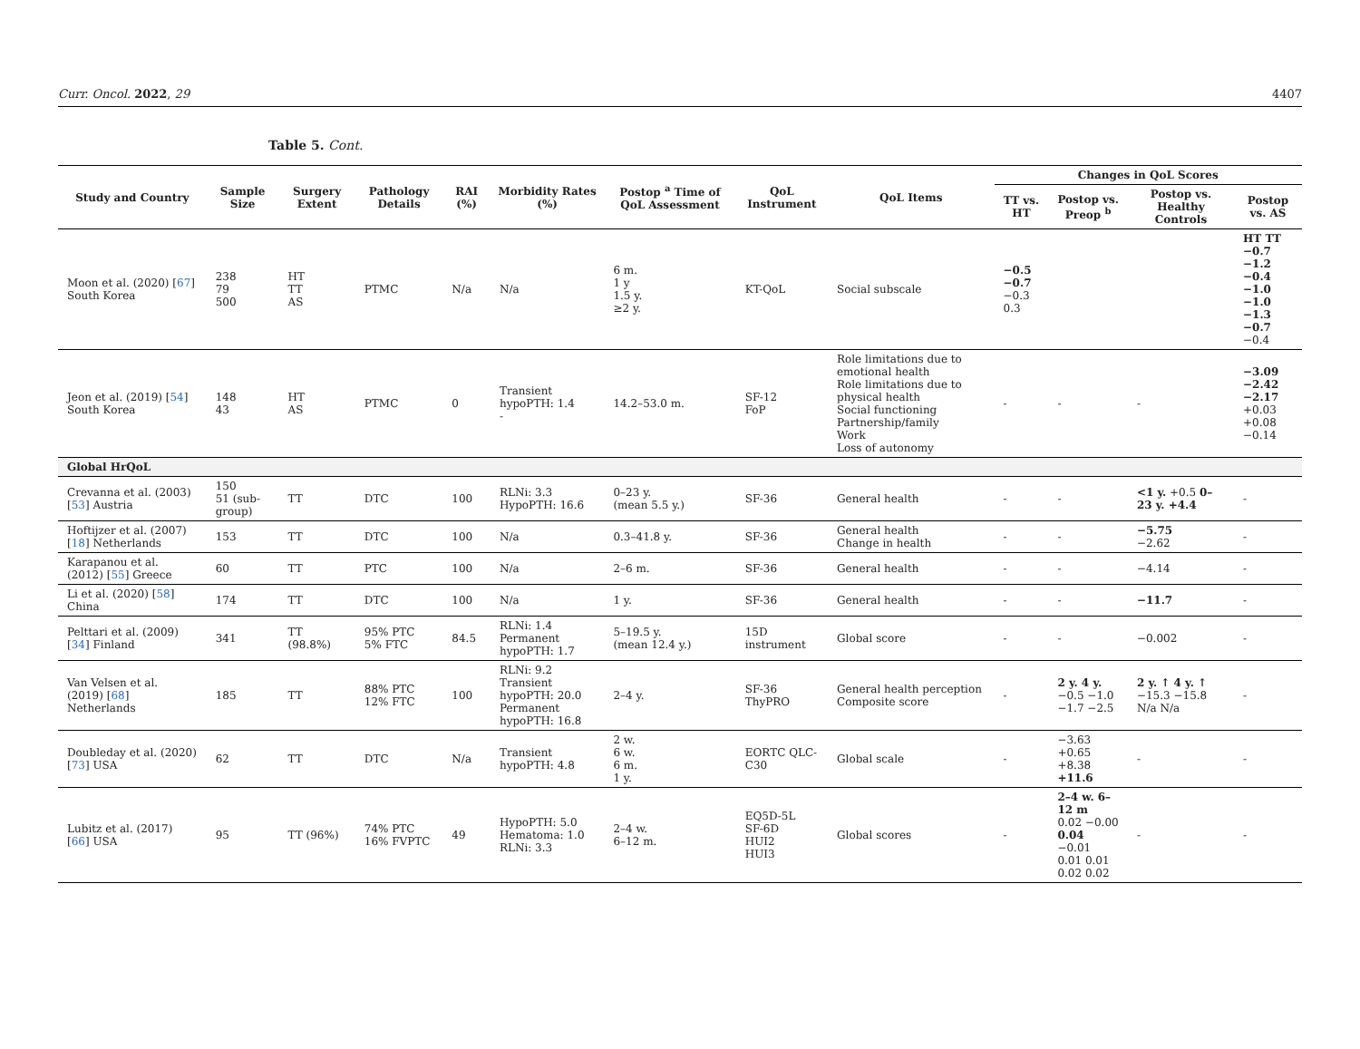Curr. Oncol. 2022, 29 4407
Table 5. Cont.
| Study and Country | Sample Size | Surgery Extent | Pathology Details | RAI (%) | Morbidity Rates (%) | Postop <sup>a</sup> Time of QoL Assessment | QoL Instrument | QoL Items | Changes in QoL Scores | | | |
| --- | --- | --- | --- | --- | --- | --- | --- | --- | --- | --- | --- | --- |
| | | | | | | | | | TT vs. HT | Postop vs. Preop <sup>b</sup> | Postop vs. Healthy Controls | Postop vs. AS |
| Moon et al. (2020) [ 67 ] South Korea | 238 79 500 | HT TT AS | PTMC | N/a | N/a | 6 m. 1 y 1.5 y. ≥2 y. | KT-QoL | Social subscale | −0.5 −0.7 −0.3 0.3 | | | HT TT −0.7 −1.2 −0.4 −1.0 −1.0 −1.3 −0.7 −0.4 |
| Jeon et al. (2019) [ 54 ] South Korea | 148 43 | HT AS | PTMC | 0 | Transient hypoPTH: 1.4 - | 14.2–53.0 m. | SF-12 FoP | Role limitations due to emotional health Role limitations due to physical health Social functioning Partnership/family Work Loss of autonomy | - | - | - | −3.09 −2.42 −2.17 +0.03 +0.08 −0.14 |
| Global HrQoL | | | | | | | | | | | | |
| Crevanna et al. (2003) [ 53 ] Austria | 150 51 (sub-group) | TT | DTC | 100 | RLNi: 3.3 HypoPTH: 16.6 | 0–23 y. (mean 5.5 y.) | SF-36 | General health | - | - | <1 y. +0.5 0–23 y. +4.4 | - |
| Hoftijzer et al. (2007) [ 18 ] Netherlands | 153 | TT | DTC | 100 | N/a | 0.3–41.8 y. | SF-36 | General health Change in health | - | - | −5.75 −2.62 | - |
| Karapanou et al. (2012) [ 55 ] Greece | 60 | TT | PTC | 100 | N/a | 2–6 m. | SF-36 | General health | - | - | −4.14 | - |
| Li et al. (2020) [ 58 ] China | 174 | TT | DTC | 100 | N/a | 1 y. | SF-36 | General health | - | - | −11.7 | - |
| Pelttari et al. (2009) [ 34 ] Finland | 341 | TT (98.8%) | 95% PTC 5% FTC | 84.5 | RLNi: 1.4 Permanent hypoPTH: 1.7 | 5–19.5 y. (mean 12.4 y.) | 15D instrument | Global score | - | - | −0.002 | - |
| Van Velsen et al. (2019) [ 68 ] Netherlands | 185 | TT | 88% PTC 12% FTC | 100 | RLNi: 9.2 Transient hypoPTH: 20.0 Permanent hypoPTH: 16.8 | 2–4 y. | SF-36 ThyPRO | General health perception Composite score | - | 2 y. 4 y. −0.5 −1.0 −1.7 −2.5 | 2 y. ↑ 4 y. ↑ −15.3 −15.8 N/a N/a | - |
| Doubleday et al. (2020) [ 73 ] USA | 62 | TT | DTC | N/a | Transient hypoPTH: 4.8 | 2 w. 6 w. 6 m. 1 y. | EORTC QLC-C30 | Global scale | - | −3.63 +0.65 +8.38 +11.6 | - | - |
| Lubitz et al. (2017) [ 66 ] USA | 95 | TT (96%) | 74% PTC 16% FVPTC | 49 | HypoPTH: 5.0 Hematoma: 1.0 RLNi: 3.3 | 2–4 w. 6–12 m. | EQ5D-5L SF-6D HUI2 HUI3 | Global scores | - | 2–4 w. 6–12 m 0.02 −0.00 0.04 −0.01 0.01 0.01 0.02 0.02 | - | - |